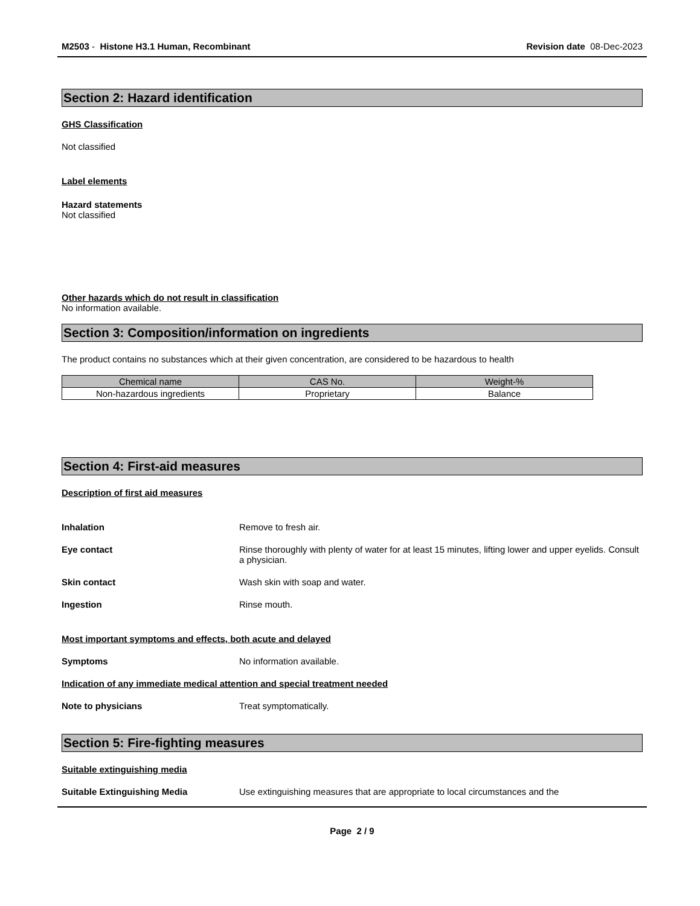M2503 - Histone H3.1 Human, Recombinant Revision date 08-Dec-2023
Section 2: Hazard identification
GHS Classification
Not classified
Label elements
Hazard statements
Not classified
Other hazards which do not result in classification
No information available.
Section 3: Composition/information on ingredients
The product contains no substances which at their given concentration, are considered to be hazardous to health
| Chemical name | CAS No. | Weight-% |
| --- | --- | --- |
| Non-hazardous ingredients | Proprietary | Balance |
Section 4: First-aid measures
Description of first aid measures
Inhalation Remove to fresh air.
Eye contact Rinse thoroughly with plenty of water for at least 15 minutes, lifting lower and upper eyelids. Consult a physician.
Skin contact Wash skin with soap and water.
Ingestion Rinse mouth.
Most important symptoms and effects, both acute and delayed
Symptoms No information available.
Indication of any immediate medical attention and special treatment needed
Note to physicians Treat symptomatically.
Section 5: Fire-fighting measures
Suitable extinguishing media
Suitable Extinguishing Media Use extinguishing measures that are appropriate to local circumstances and the
Page 2 / 9